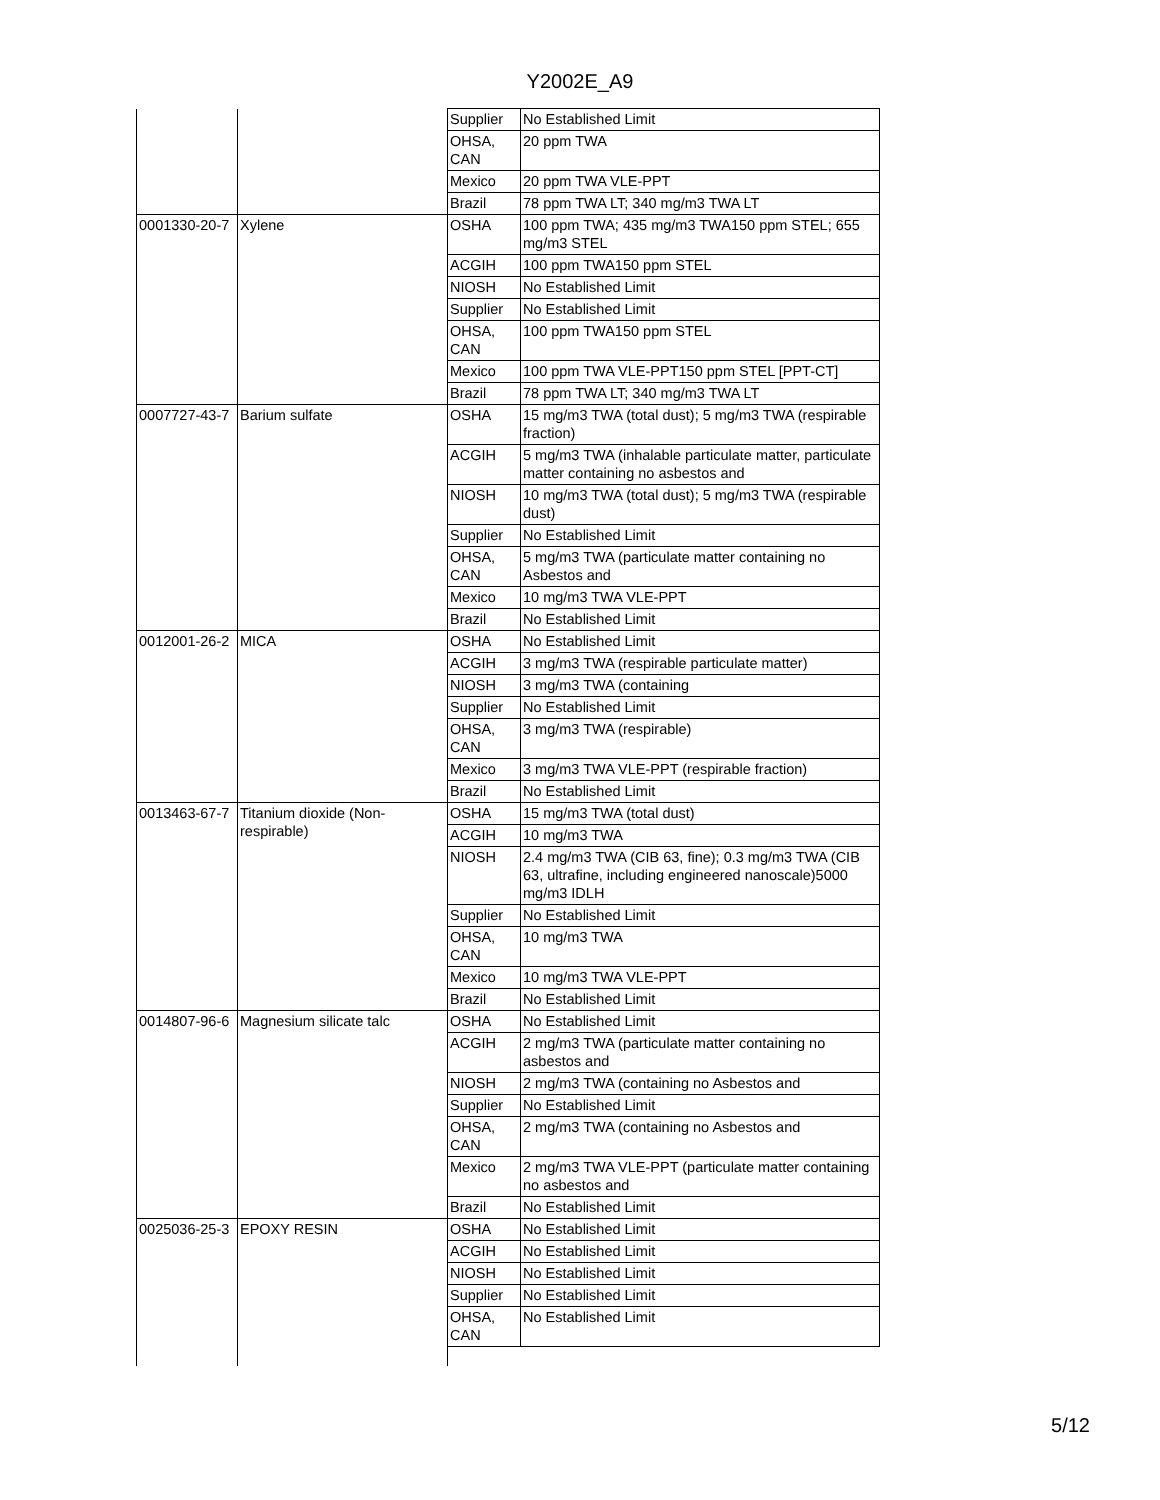Y2002E_A9
| | | Supplier | No Established Limit |
| | | OHSA, CAN | 20 ppm TWA |
| | | Mexico | 20 ppm TWA VLE-PPT |
| | | Brazil | 78 ppm TWA LT; 340 mg/m3 TWA LT |
| 0001330-20-7 | Xylene | OSHA | 100 ppm TWA; 435 mg/m3 TWA150 ppm STEL; 655 mg/m3 STEL |
| | | ACGIH | 100 ppm TWA150 ppm STEL |
| | | NIOSH | No Established Limit |
| | | Supplier | No Established Limit |
| | | OHSA, CAN | 100 ppm TWA150 ppm STEL |
| | | Mexico | 100 ppm TWA VLE-PPT150 ppm STEL [PPT-CT] |
| | | Brazil | 78 ppm TWA LT; 340 mg/m3 TWA LT |
| 0007727-43-7 | Barium sulfate | OSHA | 15 mg/m3 TWA (total dust); 5 mg/m3 TWA (respirable fraction) |
| | | ACGIH | 5 mg/m3 TWA (inhalable particulate matter, particulate matter containing no asbestos and |
| | | NIOSH | 10 mg/m3 TWA (total dust); 5 mg/m3 TWA (respirable dust) |
| | | Supplier | No Established Limit |
| | | OHSA, CAN | 5 mg/m3 TWA (particulate matter containing no Asbestos and |
| | | Mexico | 10 mg/m3 TWA VLE-PPT |
| | | Brazil | No Established Limit |
| 0012001-26-2 | MICA | OSHA | No Established Limit |
| | | ACGIH | 3 mg/m3 TWA (respirable particulate matter) |
| | | NIOSH | 3 mg/m3 TWA (containing |
| | | Supplier | No Established Limit |
| | | OHSA, CAN | 3 mg/m3 TWA (respirable) |
| | | Mexico | 3 mg/m3 TWA VLE-PPT (respirable fraction) |
| | | Brazil | No Established Limit |
| 0013463-67-7 | Titanium dioxide (Non-respirable) | OSHA | 15 mg/m3 TWA (total dust) |
| | | ACGIH | 10 mg/m3 TWA |
| | | NIOSH | 2.4 mg/m3 TWA (CIB 63, fine); 0.3 mg/m3 TWA (CIB 63, ultrafine, including engineered nanoscale)5000 mg/m3 IDLH |
| | | Supplier | No Established Limit |
| | | OHSA, CAN | 10 mg/m3 TWA |
| | | Mexico | 10 mg/m3 TWA VLE-PPT |
| | | Brazil | No Established Limit |
| 0014807-96-6 | Magnesium silicate talc | OSHA | No Established Limit |
| | | ACGIH | 2 mg/m3 TWA (particulate matter containing no asbestos and |
| | | NIOSH | 2 mg/m3 TWA (containing no Asbestos and |
| | | Supplier | No Established Limit |
| | | OHSA, CAN | 2 mg/m3 TWA (containing no Asbestos and |
| | | Mexico | 2 mg/m3 TWA VLE-PPT (particulate matter containing no asbestos and |
| | | Brazil | No Established Limit |
| 0025036-25-3 | EPOXY RESIN | OSHA | No Established Limit |
| | | ACGIH | No Established Limit |
| | | NIOSH | No Established Limit |
| | | Supplier | No Established Limit |
| | | OHSA, CAN | No Established Limit |
5/12